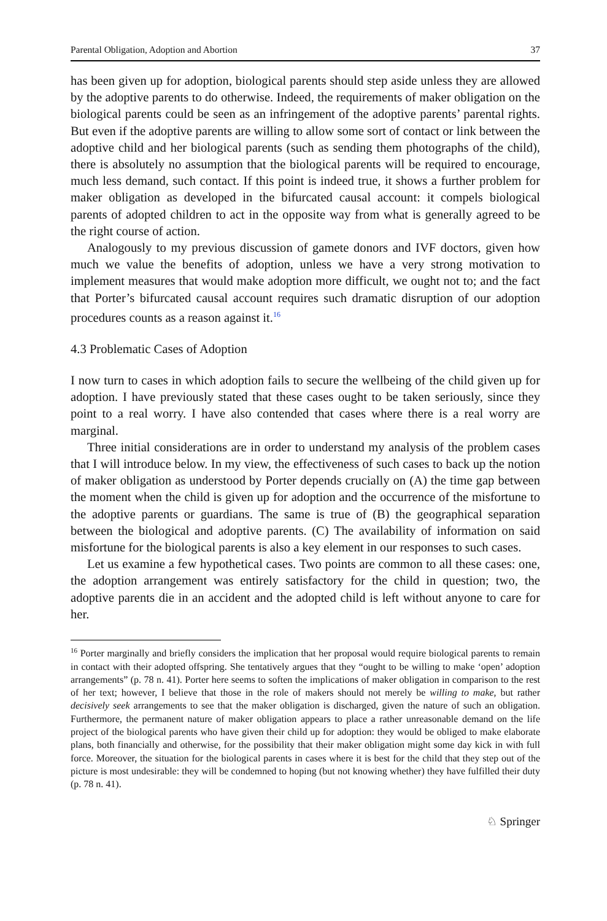Parental Obligation, Adoption and Abortion 37
has been given up for adoption, biological parents should step aside unless they are allowed by the adoptive parents to do otherwise. Indeed, the requirements of maker obligation on the biological parents could be seen as an infringement of the adoptive parents’ parental rights. But even if the adoptive parents are willing to allow some sort of contact or link between the adoptive child and her biological parents (such as sending them photographs of the child), there is absolutely no assumption that the biological parents will be required to encourage, much less demand, such contact. If this point is indeed true, it shows a further problem for maker obligation as developed in the bifurcated causal account: it compels biological parents of adopted children to act in the opposite way from what is generally agreed to be the right course of action.
Analogously to my previous discussion of gamete donors and IVF doctors, given how much we value the benefits of adoption, unless we have a very strong motivation to implement measures that would make adoption more difficult, we ought not to; and the fact that Porter’s bifurcated causal account requires such dramatic disruption of our adoption procedures counts as a reason against it.<sup>16</sup>
4.3 Problematic Cases of Adoption
I now turn to cases in which adoption fails to secure the wellbeing of the child given up for adoption. I have previously stated that these cases ought to be taken seriously, since they point to a real worry. I have also contended that cases where there is a real worry are marginal.
Three initial considerations are in order to understand my analysis of the problem cases that I will introduce below. In my view, the effectiveness of such cases to back up the notion of maker obligation as understood by Porter depends crucially on (A) the time gap between the moment when the child is given up for adoption and the occurrence of the misfortune to the adoptive parents or guardians. The same is true of (B) the geographical separation between the biological and adoptive parents. (C) The availability of information on said misfortune for the biological parents is also a key element in our responses to such cases.
Let us examine a few hypothetical cases. Two points are common to all these cases: one, the adoption arrangement was entirely satisfactory for the child in question; two, the adoptive parents die in an accident and the adopted child is left without anyone to care for her.
<sup>16</sup> Porter marginally and briefly considers the implication that her proposal would require biological parents to remain in contact with their adopted offspring. She tentatively argues that they “ought to be willing to make ‘open’ adoption arrangements” (p. 78 n. 41). Porter here seems to soften the implications of maker obligation in comparison to the rest of her text; however, I believe that those in the role of makers should not merely be willing to make, but rather decisively seek arrangements to see that the maker obligation is discharged, given the nature of such an obligation. Furthermore, the permanent nature of maker obligation appears to place a rather unreasonable demand on the life project of the biological parents who have given their child up for adoption: they would be obliged to make elaborate plans, both financially and otherwise, for the possibility that their maker obligation might some day kick in with full force. Moreover, the situation for the biological parents in cases where it is best for the child that they step out of the picture is most undesirable: they will be condemned to hoping (but not knowing whether) they have fulfilled their duty (p. 78 n. 41).
♘ Springer